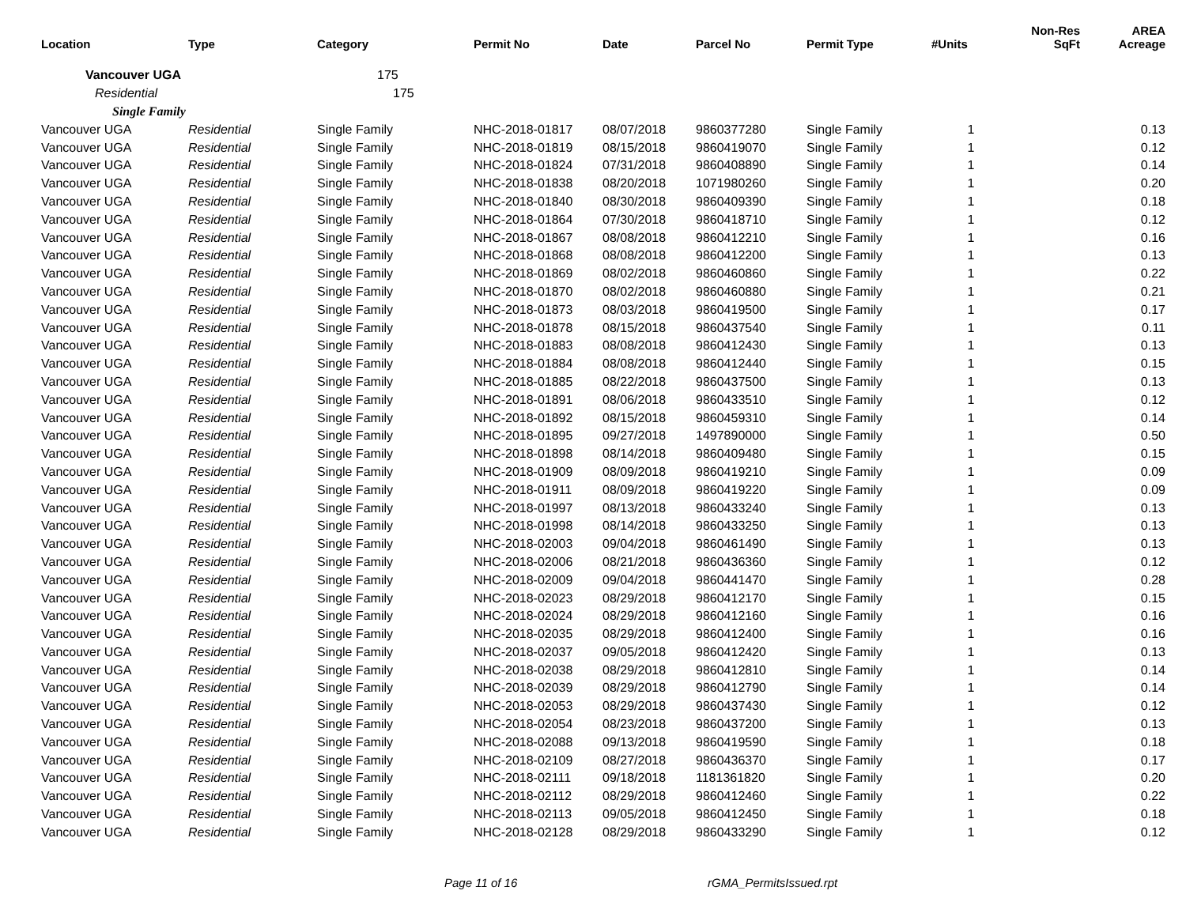| Location | Type | Category | Permit No | Date | Parcel No | Permit Type | #Units | Non-Res SqFt | AREA Acreage |
| --- | --- | --- | --- | --- | --- | --- | --- | --- | --- |
| Vancouver UGA | | 175 | | | | | | | |
| Residential | | 175 | | | | | | | |
| Single Family | | | | | | | | | |
| Vancouver UGA | Residential | Single Family | NHC-2018-01817 | 08/07/2018 | 9860377280 | Single Family | 1 | | 0.13 |
| Vancouver UGA | Residential | Single Family | NHC-2018-01819 | 08/15/2018 | 9860419070 | Single Family | 1 | | 0.12 |
| Vancouver UGA | Residential | Single Family | NHC-2018-01824 | 07/31/2018 | 9860408890 | Single Family | 1 | | 0.14 |
| Vancouver UGA | Residential | Single Family | NHC-2018-01838 | 08/20/2018 | 1071980260 | Single Family | 1 | | 0.20 |
| Vancouver UGA | Residential | Single Family | NHC-2018-01840 | 08/30/2018 | 9860409390 | Single Family | 1 | | 0.18 |
| Vancouver UGA | Residential | Single Family | NHC-2018-01864 | 07/30/2018 | 9860418710 | Single Family | 1 | | 0.12 |
| Vancouver UGA | Residential | Single Family | NHC-2018-01867 | 08/08/2018 | 9860412210 | Single Family | 1 | | 0.16 |
| Vancouver UGA | Residential | Single Family | NHC-2018-01868 | 08/08/2018 | 9860412200 | Single Family | 1 | | 0.13 |
| Vancouver UGA | Residential | Single Family | NHC-2018-01869 | 08/02/2018 | 9860460860 | Single Family | 1 | | 0.22 |
| Vancouver UGA | Residential | Single Family | NHC-2018-01870 | 08/02/2018 | 9860460880 | Single Family | 1 | | 0.21 |
| Vancouver UGA | Residential | Single Family | NHC-2018-01873 | 08/03/2018 | 9860419500 | Single Family | 1 | | 0.17 |
| Vancouver UGA | Residential | Single Family | NHC-2018-01878 | 08/15/2018 | 9860437540 | Single Family | 1 | | 0.11 |
| Vancouver UGA | Residential | Single Family | NHC-2018-01883 | 08/08/2018 | 9860412430 | Single Family | 1 | | 0.13 |
| Vancouver UGA | Residential | Single Family | NHC-2018-01884 | 08/08/2018 | 9860412440 | Single Family | 1 | | 0.15 |
| Vancouver UGA | Residential | Single Family | NHC-2018-01885 | 08/22/2018 | 9860437500 | Single Family | 1 | | 0.13 |
| Vancouver UGA | Residential | Single Family | NHC-2018-01891 | 08/06/2018 | 9860433510 | Single Family | 1 | | 0.12 |
| Vancouver UGA | Residential | Single Family | NHC-2018-01892 | 08/15/2018 | 9860459310 | Single Family | 1 | | 0.14 |
| Vancouver UGA | Residential | Single Family | NHC-2018-01895 | 09/27/2018 | 1497890000 | Single Family | 1 | | 0.50 |
| Vancouver UGA | Residential | Single Family | NHC-2018-01898 | 08/14/2018 | 9860409480 | Single Family | 1 | | 0.15 |
| Vancouver UGA | Residential | Single Family | NHC-2018-01909 | 08/09/2018 | 9860419210 | Single Family | 1 | | 0.09 |
| Vancouver UGA | Residential | Single Family | NHC-2018-01911 | 08/09/2018 | 9860419220 | Single Family | 1 | | 0.09 |
| Vancouver UGA | Residential | Single Family | NHC-2018-01997 | 08/13/2018 | 9860433240 | Single Family | 1 | | 0.13 |
| Vancouver UGA | Residential | Single Family | NHC-2018-01998 | 08/14/2018 | 9860433250 | Single Family | 1 | | 0.13 |
| Vancouver UGA | Residential | Single Family | NHC-2018-02003 | 09/04/2018 | 9860461490 | Single Family | 1 | | 0.13 |
| Vancouver UGA | Residential | Single Family | NHC-2018-02006 | 08/21/2018 | 9860436360 | Single Family | 1 | | 0.12 |
| Vancouver UGA | Residential | Single Family | NHC-2018-02009 | 09/04/2018 | 9860441470 | Single Family | 1 | | 0.28 |
| Vancouver UGA | Residential | Single Family | NHC-2018-02023 | 08/29/2018 | 9860412170 | Single Family | 1 | | 0.15 |
| Vancouver UGA | Residential | Single Family | NHC-2018-02024 | 08/29/2018 | 9860412160 | Single Family | 1 | | 0.16 |
| Vancouver UGA | Residential | Single Family | NHC-2018-02035 | 08/29/2018 | 9860412400 | Single Family | 1 | | 0.16 |
| Vancouver UGA | Residential | Single Family | NHC-2018-02037 | 09/05/2018 | 9860412420 | Single Family | 1 | | 0.13 |
| Vancouver UGA | Residential | Single Family | NHC-2018-02038 | 08/29/2018 | 9860412810 | Single Family | 1 | | 0.14 |
| Vancouver UGA | Residential | Single Family | NHC-2018-02039 | 08/29/2018 | 9860412790 | Single Family | 1 | | 0.14 |
| Vancouver UGA | Residential | Single Family | NHC-2018-02053 | 08/29/2018 | 9860437430 | Single Family | 1 | | 0.12 |
| Vancouver UGA | Residential | Single Family | NHC-2018-02054 | 08/23/2018 | 9860437200 | Single Family | 1 | | 0.13 |
| Vancouver UGA | Residential | Single Family | NHC-2018-02088 | 09/13/2018 | 9860419590 | Single Family | 1 | | 0.18 |
| Vancouver UGA | Residential | Single Family | NHC-2018-02109 | 08/27/2018 | 9860436370 | Single Family | 1 | | 0.17 |
| Vancouver UGA | Residential | Single Family | NHC-2018-02111 | 09/18/2018 | 1181361820 | Single Family | 1 | | 0.20 |
| Vancouver UGA | Residential | Single Family | NHC-2018-02112 | 08/29/2018 | 9860412460 | Single Family | 1 | | 0.22 |
| Vancouver UGA | Residential | Single Family | NHC-2018-02113 | 09/05/2018 | 9860412450 | Single Family | 1 | | 0.18 |
| Vancouver UGA | Residential | Single Family | NHC-2018-02128 | 08/29/2018 | 9860433290 | Single Family | 1 | | 0.12 |
Page 11 of 16 rGMA_PermitsIssued.rpt